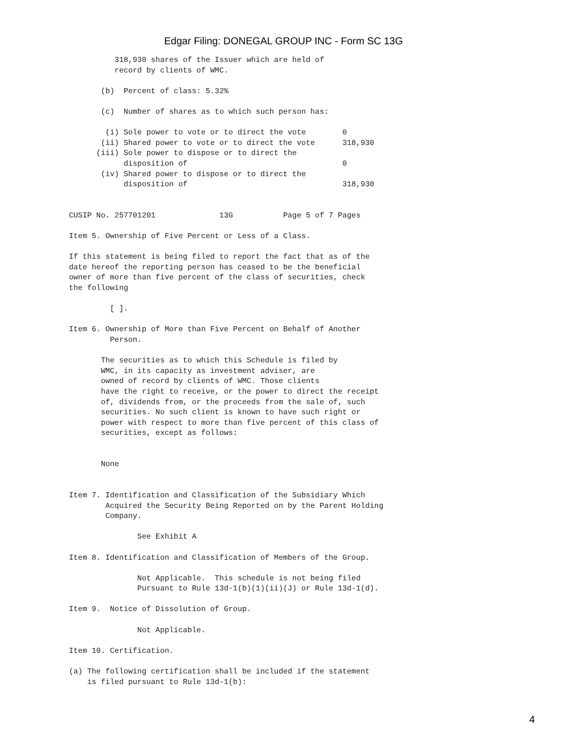Edgar Filing: DONEGAL GROUP INC - Form SC 13G
          318,930 shares of the Issuer which are held of
          record by clients of WMC.

       (b)  Percent of class: 5.32%

       (c)  Number of shares as to which such person has:

        (i) Sole power to vote or to direct the vote        0
       (ii) Shared power to vote or to direct the vote      318,930
      (iii) Sole power to dispose or to direct the
            disposition of                                  0
       (iv) Shared power to dispose or to direct the
            disposition of                                  318,930


CUSIP No. 257701201              13G           Page 5 of 7 Pages

Item 5. Ownership of Five Percent or Less of a Class.

If this statement is being filed to report the fact that as of the
date hereof the reporting person has ceased to be the beneficial
owner of more than five percent of the class of securities, check
the following

         [ ].

Item 6. Ownership of More than Five Percent on Behalf of Another
         Person.

       The securities as to which this Schedule is filed by
       WMC, in its capacity as investment adviser, are
       owned of record by clients of WMC. Those clients
       have the right to receive, or the power to direct the receipt
       of, dividends from, or the proceeds from the sale of, such
       securities. No such client is known to have such right or
       power with respect to more than five percent of this class of
       securities, except as follows:


       None


Item 7. Identification and Classification of the Subsidiary Which
        Acquired the Security Being Reported on by the Parent Holding
        Company.

               See Exhibit A

Item 8. Identification and Classification of Members of the Group.

               Not Applicable.  This schedule is not being filed
               Pursuant to Rule 13d-1(b)(1)(ii)(J) or Rule 13d-1(d).

Item 9.  Notice of Dissolution of Group.

               Not Applicable.

Item 10. Certification.

(a) The following certification shall be included if the statement
    is filed pursuant to Rule 13d-1(b):
4